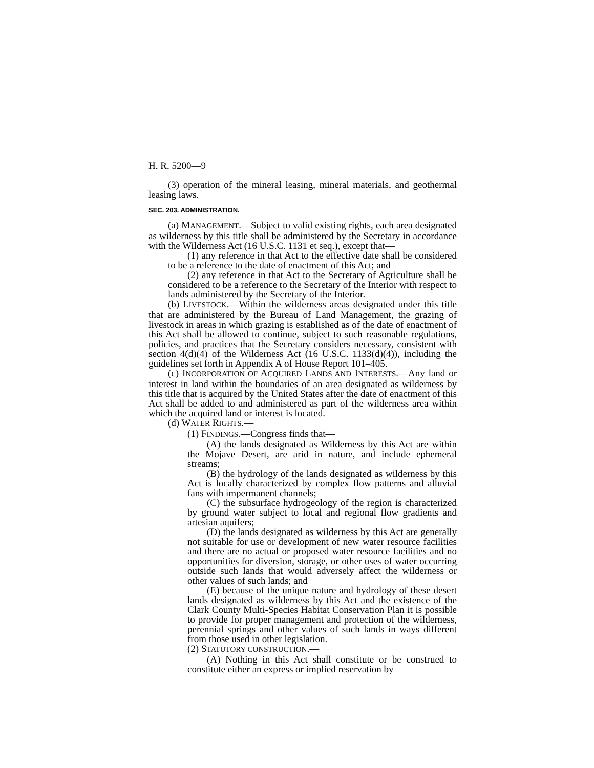H. R. 5200—9
(3) operation of the mineral leasing, mineral materials, and geothermal leasing laws.
SEC. 203. ADMINISTRATION.
(a) MANAGEMENT.—Subject to valid existing rights, each area designated as wilderness by this title shall be administered by the Secretary in accordance with the Wilderness Act (16 U.S.C. 1131 et seq.), except that—
(1) any reference in that Act to the effective date shall be considered to be a reference to the date of enactment of this Act; and
(2) any reference in that Act to the Secretary of Agriculture shall be considered to be a reference to the Secretary of the Interior with respect to lands administered by the Secretary of the Interior.
(b) LIVESTOCK.—Within the wilderness areas designated under this title that are administered by the Bureau of Land Management, the grazing of livestock in areas in which grazing is established as of the date of enactment of this Act shall be allowed to continue, subject to such reasonable regulations, policies, and practices that the Secretary considers necessary, consistent with section 4(d)(4) of the Wilderness Act (16 U.S.C. 1133(d)(4)), including the guidelines set forth in Appendix A of House Report 101–405.
(c) INCORPORATION OF ACQUIRED LANDS AND INTERESTS.—Any land or interest in land within the boundaries of an area designated as wilderness by this title that is acquired by the United States after the date of enactment of this Act shall be added to and administered as part of the wilderness area within which the acquired land or interest is located.
(d) WATER RIGHTS.—
(1) FINDINGS.—Congress finds that—
(A) the lands designated as Wilderness by this Act are within the Mojave Desert, are arid in nature, and include ephemeral streams;
(B) the hydrology of the lands designated as wilderness by this Act is locally characterized by complex flow patterns and alluvial fans with impermanent channels;
(C) the subsurface hydrogeology of the region is characterized by ground water subject to local and regional flow gradients and artesian aquifers;
(D) the lands designated as wilderness by this Act are generally not suitable for use or development of new water resource facilities and there are no actual or proposed water resource facilities and no opportunities for diversion, storage, or other uses of water occurring outside such lands that would adversely affect the wilderness or other values of such lands; and
(E) because of the unique nature and hydrology of these desert lands designated as wilderness by this Act and the existence of the Clark County Multi-Species Habitat Conservation Plan it is possible to provide for proper management and protection of the wilderness, perennial springs and other values of such lands in ways different from those used in other legislation.
(2) STATUTORY CONSTRUCTION.—
(A) Nothing in this Act shall constitute or be construed to constitute either an express or implied reservation by